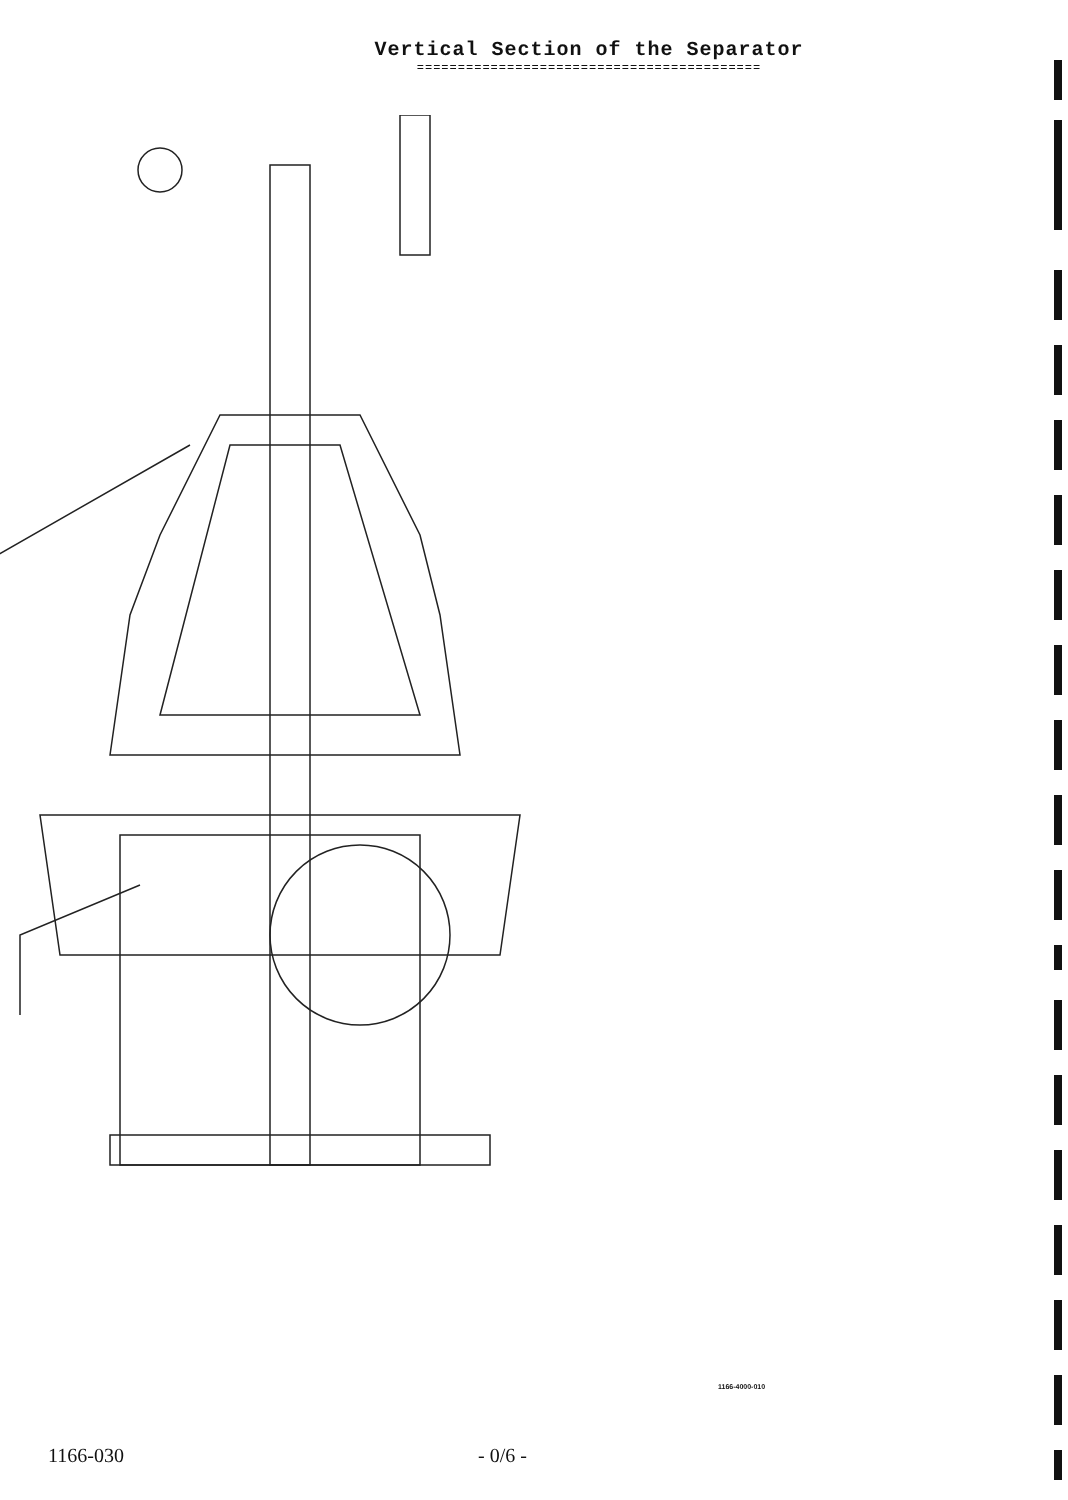Vertical Section of the Separator
==========================================
1166-4000-010
1166-030 - 0/6 -